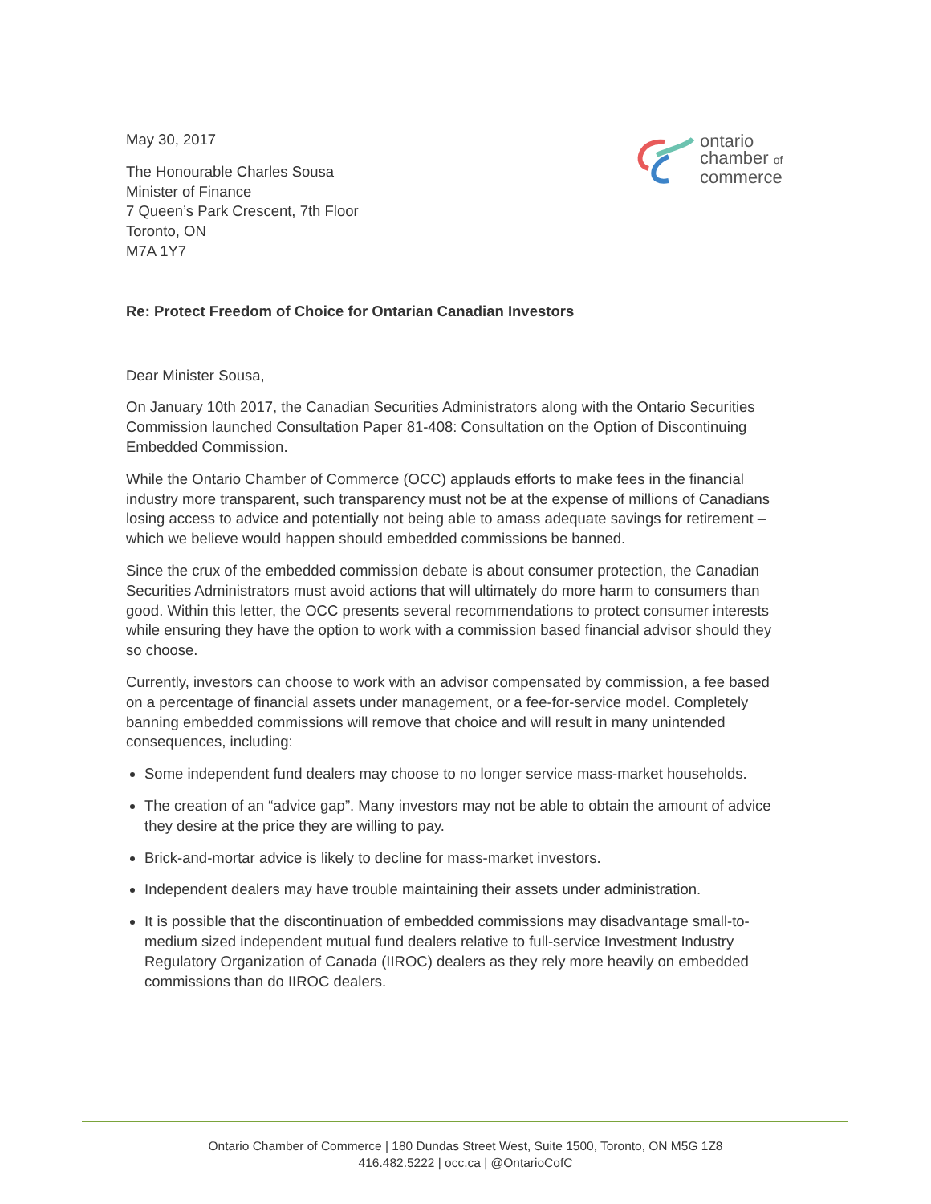ontario
chamber of
commerce
May 30, 2017
The Honourable Charles Sousa
Minister of Finance
7 Queen’s Park Crescent, 7th Floor
Toronto, ON
M7A 1Y7
Re: Protect Freedom of Choice for Ontarian Canadian Investors
Dear Minister Sousa,
On January 10th 2017, the Canadian Securities Administrators along with the Ontario Securities Commission launched Consultation Paper 81-408: Consultation on the Option of Discontinuing Embedded Commission.
While the Ontario Chamber of Commerce (OCC) applauds efforts to make fees in the financial industry more transparent, such transparency must not be at the expense of millions of Canadians losing access to advice and potentially not being able to amass adequate savings for retirement – which we believe would happen should embedded commissions be banned.
Since the crux of the embedded commission debate is about consumer protection, the Canadian Securities Administrators must avoid actions that will ultimately do more harm to consumers than good. Within this letter, the OCC presents several recommendations to protect consumer interests while ensuring they have the option to work with a commission based financial advisor should they so choose.
Currently, investors can choose to work with an advisor compensated by commission, a fee based on a percentage of financial assets under management, or a fee-for-service model. Completely banning embedded commissions will remove that choice and will result in many unintended consequences, including:
Some independent fund dealers may choose to no longer service mass-market households.
The creation of an “advice gap”. Many investors may not be able to obtain the amount of advice they desire at the price they are willing to pay.
Brick-and-mortar advice is likely to decline for mass-market investors.
Independent dealers may have trouble maintaining their assets under administration.
It is possible that the discontinuation of embedded commissions may disadvantage small-to-medium sized independent mutual fund dealers relative to full-service Investment Industry Regulatory Organization of Canada (IIROC) dealers as they rely more heavily on embedded commissions than do IIROC dealers.
Ontario Chamber of Commerce | 180 Dundas Street West, Suite 1500, Toronto, ON M5G 1Z8
416.482.5222 | occ.ca | @OntarioCofC